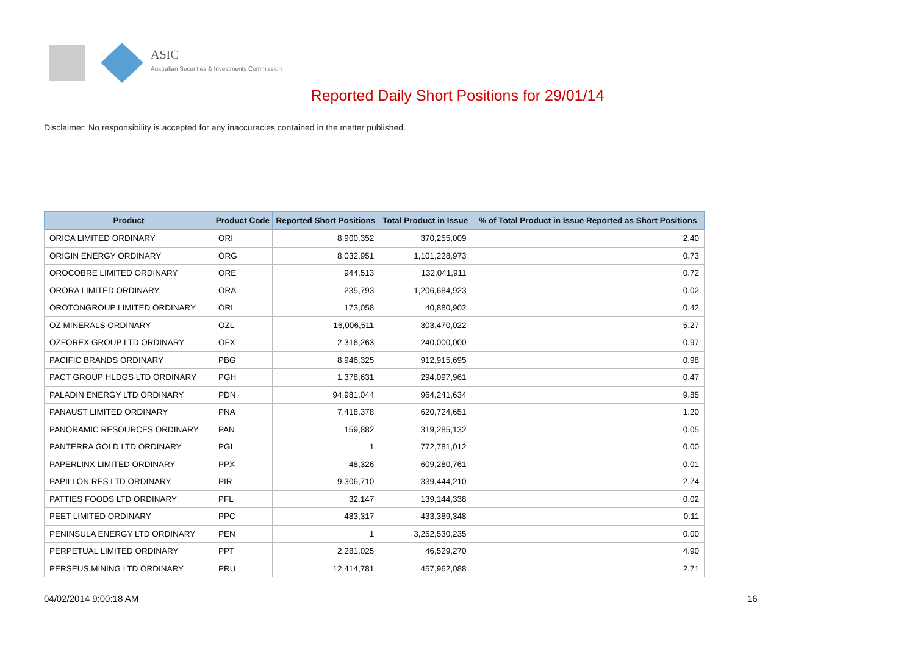ASIC
Australian Securities & Investments Commission
Reported Daily Short Positions for 29/01/14
Disclaimer: No responsibility is accepted for any inaccuracies contained in the matter published.
| Product | Product Code | Reported Short Positions | Total Product in Issue | % of Total Product in Issue Reported as Short Positions |
| --- | --- | --- | --- | --- |
| ORICA LIMITED ORDINARY | ORI | 8,900,352 | 370,255,009 | 2.40 |
| ORIGIN ENERGY ORDINARY | ORG | 8,032,951 | 1,101,228,973 | 0.73 |
| OROCOBRE LIMITED ORDINARY | ORE | 944,513 | 132,041,911 | 0.72 |
| ORORA LIMITED ORDINARY | ORA | 235,793 | 1,206,684,923 | 0.02 |
| OROTONGROUP LIMITED ORDINARY | ORL | 173,058 | 40,880,902 | 0.42 |
| OZ MINERALS ORDINARY | OZL | 16,006,511 | 303,470,022 | 5.27 |
| OZFOREX GROUP LTD ORDINARY | OFX | 2,316,263 | 240,000,000 | 0.97 |
| PACIFIC BRANDS ORDINARY | PBG | 8,946,325 | 912,915,695 | 0.98 |
| PACT GROUP HLDGS LTD ORDINARY | PGH | 1,378,631 | 294,097,961 | 0.47 |
| PALADIN ENERGY LTD ORDINARY | PDN | 94,981,044 | 964,241,634 | 9.85 |
| PANAUST LIMITED ORDINARY | PNA | 7,418,378 | 620,724,651 | 1.20 |
| PANORAMIC RESOURCES ORDINARY | PAN | 159,882 | 319,285,132 | 0.05 |
| PANTERRA GOLD LTD ORDINARY | PGI | 1 | 772,781,012 | 0.00 |
| PAPERLINX LIMITED ORDINARY | PPX | 48,326 | 609,280,761 | 0.01 |
| PAPILLON RES LTD ORDINARY | PIR | 9,306,710 | 339,444,210 | 2.74 |
| PATTIES FOODS LTD ORDINARY | PFL | 32,147 | 139,144,338 | 0.02 |
| PEET LIMITED ORDINARY | PPC | 483,317 | 433,389,348 | 0.11 |
| PENINSULA ENERGY LTD ORDINARY | PEN | 1 | 3,252,530,235 | 0.00 |
| PERPETUAL LIMITED ORDINARY | PPT | 2,281,025 | 46,529,270 | 4.90 |
| PERSEUS MINING LTD ORDINARY | PRU | 12,414,781 | 457,962,088 | 2.71 |
04/02/2014 9:00:18 AM 16